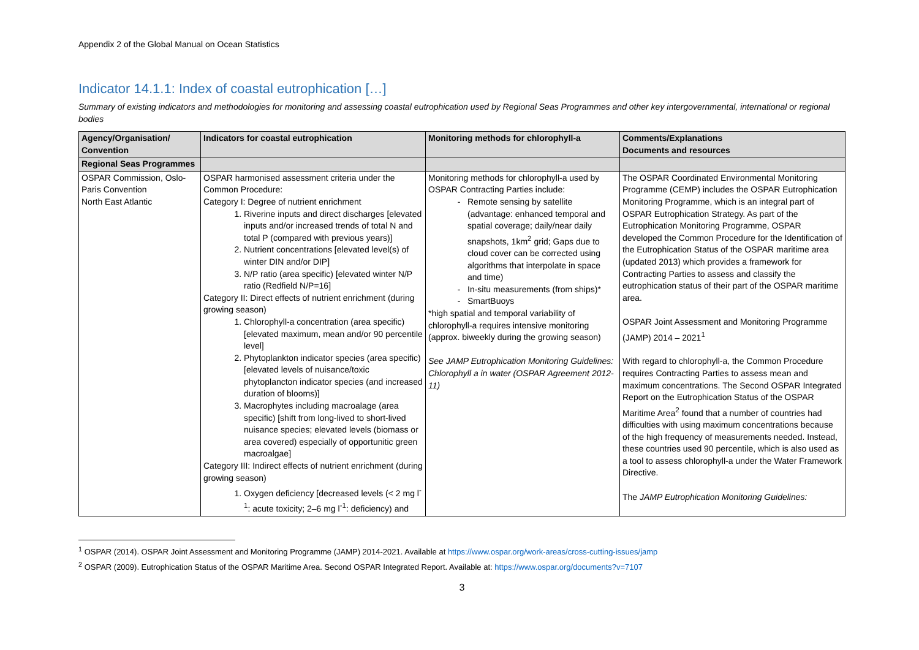Appendix 2 of the Global Manual on Ocean Statistics
Indicator 14.1.1: Index of coastal eutrophication […]
Summary of existing indicators and methodologies for monitoring and assessing coastal eutrophication used by Regional Seas Programmes and other key intergovernmental, international or regional bodies
| Agency/Organisation/ Convention | Indicators for coastal eutrophication | Monitoring methods for chlorophyll-a | Comments/Explanations Documents and resources |
| --- | --- | --- | --- |
| Regional Seas Programmes | | | |
| OSPAR Commission, Oslo-Paris Convention North East Atlantic | OSPAR harmonised assessment criteria under the Common Procedure: Category I: Degree of nutrient enrichment 1. Riverine inputs and direct discharges [elevated inputs and/or increased trends of total N and total P (compared with previous years)] 2. Nutrient concentrations [elevated level(s) of winter DIN and/or DIP] 3. N/P ratio (area specific) [elevated winter N/P ratio (Redfield N/P=16] Category II: Direct effects of nutrient enrichment (during growing season) 1. Chlorophyll-a concentration (area specific) [elevated maximum, mean and/or 90 percentile level] 2. Phytoplankton indicator species (area specific) [elevated levels of nuisance/toxic phytoplancton indicator species (and increased duration of blooms)] 3. Macrophytes including macroalage (area specific) [shift from long-lived to short-lived nuisance species; elevated levels (biomass or area covered) especially of opportunitic green macroalgae] Category III: Indirect effects of nutrient enrichment (during growing season) 1. Oxygen deficiency [decreased levels (< 2 mg l<sup>-1</sup>: acute toxicity; 2–6 mg l<sup>-1</sup>: deficiency) and | Monitoring methods for chlorophyll-a used by OSPAR Contracting Parties include: Remote sensing by satellite (advantage: enhanced temporal and spatial coverage; daily/near daily snapshots, 1km<sup>2</sup> grid; Gaps due to cloud cover can be corrected using algorithms that interpolate in space and time) In-situ measurements (from ships)* SmartBuoys *high spatial and temporal variability of chlorophyll-a requires intensive monitoring (approx. biweekly during the growing season) See JAMP Eutrophication Monitoring Guidelines: Chlorophyll a in water (OSPAR Agreement 2012-11) | The OSPAR Coordinated Environmental Monitoring Programme (CEMP) includes the OSPAR Eutrophication Monitoring Programme, which is an integral part of OSPAR Eutrophication Strategy. As part of the Eutrophication Monitoring Programme, OSPAR developed the Common Procedure for the Identification of the Eutrophication Status of the OSPAR maritime area (updated 2013) which provides a framework for Contracting Parties to assess and classify the eutrophication status of their part of the OSPAR maritime area. OSPAR Joint Assessment and Monitoring Programme (JAMP) 2014 – 2021<sup>1</sup> With regard to chlorophyll-a, the Common Procedure requires Contracting Parties to assess mean and maximum concentrations. The Second OSPAR Integrated Report on the Eutrophication Status of the OSPAR Maritime Area<sup>2</sup> found that a number of countries had difficulties with using maximum concentrations because of the high frequency of measurements needed. Instead, these countries used 90 percentile, which is also used as a tool to assess chlorophyll-a under the Water Framework Directive. The JAMP Eutrophication Monitoring Guidelines: |
<sup>1</sup> OSPAR (2014). OSPAR Joint Assessment and Monitoring Programme (JAMP) 2014-2021. Available at https://www.ospar.org/work-areas/cross-cutting-issues/jamp
<sup>2</sup> OSPAR (2009). Eutrophication Status of the OSPAR Maritime Area. Second OSPAR Integrated Report. Available at: https://www.ospar.org/documents?v=7107
3